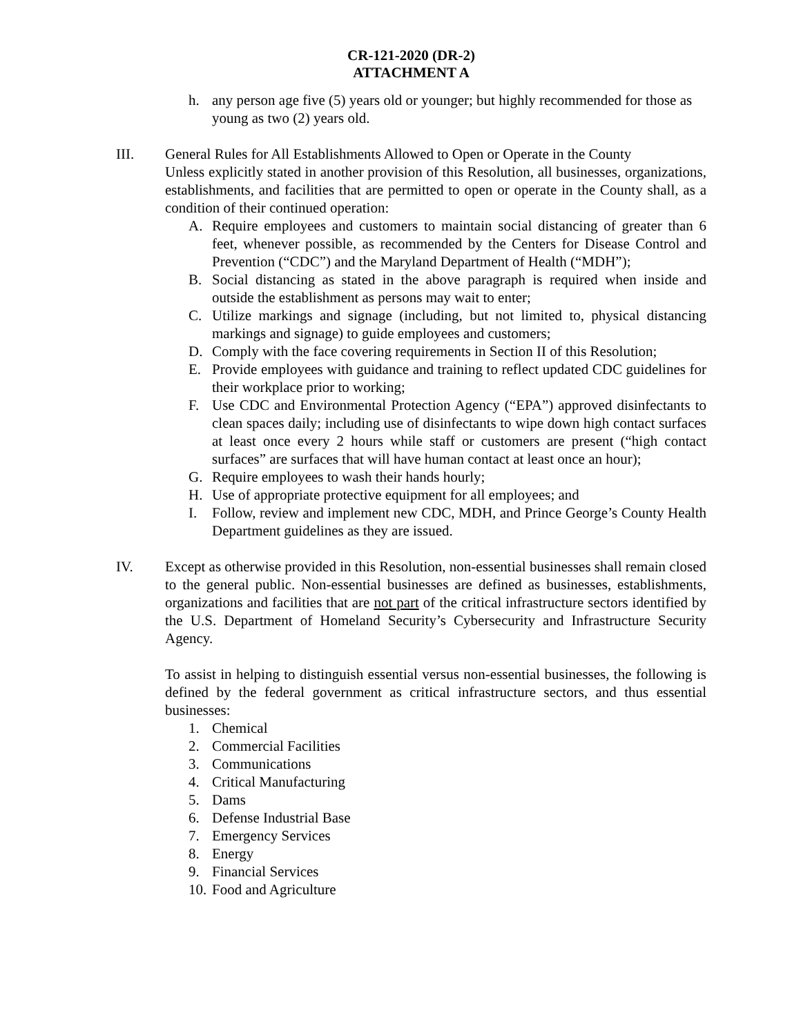CR-121-2020 (DR-2)
ATTACHMENT A
h. any person age five (5) years old or younger; but highly recommended for those as young as two (2) years old.
III. General Rules for All Establishments Allowed to Open or Operate in the County
Unless explicitly stated in another provision of this Resolution, all businesses, organizations, establishments, and facilities that are permitted to open or operate in the County shall, as a condition of their continued operation:
A. Require employees and customers to maintain social distancing of greater than 6 feet, whenever possible, as recommended by the Centers for Disease Control and Prevention (“CDC”) and the Maryland Department of Health (“MDH”);
B. Social distancing as stated in the above paragraph is required when inside and outside the establishment as persons may wait to enter;
C. Utilize markings and signage (including, but not limited to, physical distancing markings and signage) to guide employees and customers;
D. Comply with the face covering requirements in Section II of this Resolution;
E. Provide employees with guidance and training to reflect updated CDC guidelines for their workplace prior to working;
F. Use CDC and Environmental Protection Agency (“EPA”) approved disinfectants to clean spaces daily; including use of disinfectants to wipe down high contact surfaces at least once every 2 hours while staff or customers are present (“high contact surfaces” are surfaces that will have human contact at least once an hour);
G. Require employees to wash their hands hourly;
H. Use of appropriate protective equipment for all employees; and
I. Follow, review and implement new CDC, MDH, and Prince George’s County Health Department guidelines as they are issued.
IV. Except as otherwise provided in this Resolution, non-essential businesses shall remain closed to the general public. Non-essential businesses are defined as businesses, establishments, organizations and facilities that are not part of the critical infrastructure sectors identified by the U.S. Department of Homeland Security’s Cybersecurity and Infrastructure Security Agency.
To assist in helping to distinguish essential versus non-essential businesses, the following is defined by the federal government as critical infrastructure sectors, and thus essential businesses:
1. Chemical
2. Commercial Facilities
3. Communications
4. Critical Manufacturing
5. Dams
6. Defense Industrial Base
7. Emergency Services
8. Energy
9. Financial Services
10. Food and Agriculture